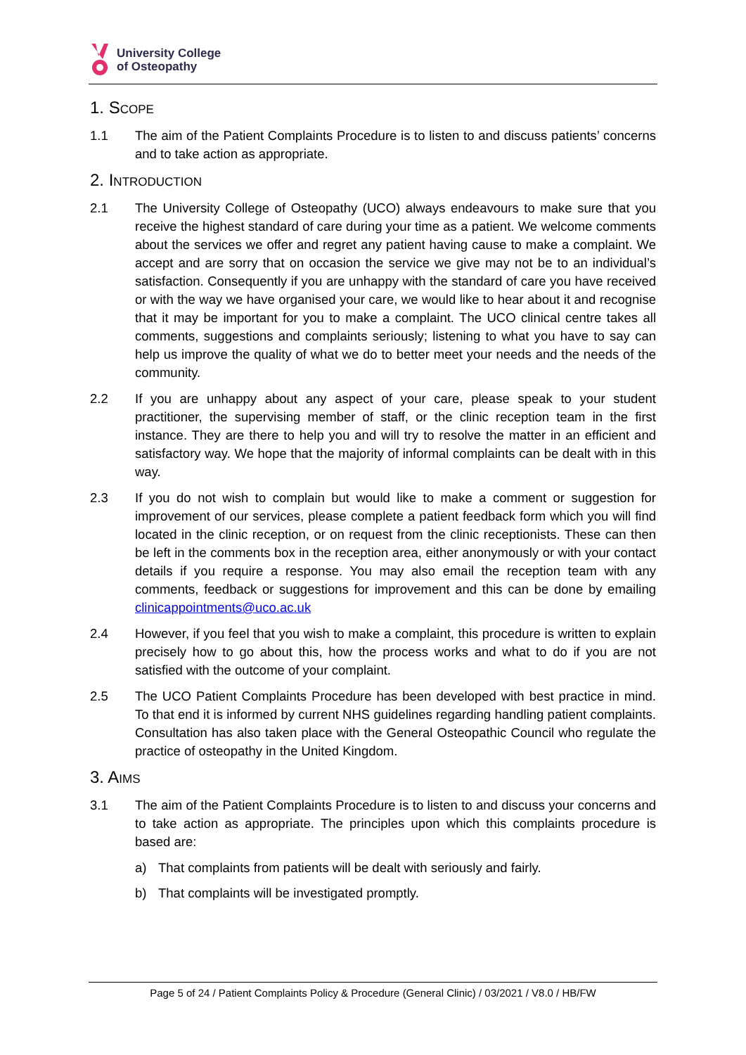University College
of Osteopathy
1. Scope
1.1 The aim of the Patient Complaints Procedure is to listen to and discuss patients’ concerns and to take action as appropriate.
2. Introduction
2.1 The University College of Osteopathy (UCO) always endeavours to make sure that you receive the highest standard of care during your time as a patient. We welcome comments about the services we offer and regret any patient having cause to make a complaint. We accept and are sorry that on occasion the service we give may not be to an individual’s satisfaction. Consequently if you are unhappy with the standard of care you have received or with the way we have organised your care, we would like to hear about it and recognise that it may be important for you to make a complaint. The UCO clinical centre takes all comments, suggestions and complaints seriously; listening to what you have to say can help us improve the quality of what we do to better meet your needs and the needs of the community.
2.2 If you are unhappy about any aspect of your care, please speak to your student practitioner, the supervising member of staff, or the clinic reception team in the first instance. They are there to help you and will try to resolve the matter in an efficient and satisfactory way. We hope that the majority of informal complaints can be dealt with in this way.
2.3 If you do not wish to complain but would like to make a comment or suggestion for improvement of our services, please complete a patient feedback form which you will find located in the clinic reception, or on request from the clinic receptionists. These can then be left in the comments box in the reception area, either anonymously or with your contact details if you require a response. You may also email the reception team with any comments, feedback or suggestions for improvement and this can be done by emailing clinicappointments@uco.ac.uk
2.4 However, if you feel that you wish to make a complaint, this procedure is written to explain precisely how to go about this, how the process works and what to do if you are not satisfied with the outcome of your complaint.
2.5 The UCO Patient Complaints Procedure has been developed with best practice in mind. To that end it is informed by current NHS guidelines regarding handling patient complaints. Consultation has also taken place with the General Osteopathic Council who regulate the practice of osteopathy in the United Kingdom.
3. Aims
3.1 The aim of the Patient Complaints Procedure is to listen to and discuss your concerns and to take action as appropriate. The principles upon which this complaints procedure is based are:
a) That complaints from patients will be dealt with seriously and fairly.
b) That complaints will be investigated promptly.
Page 5 of 24 / Patient Complaints Policy & Procedure (General Clinic) / 03/2021 / V8.0 / HB/FW